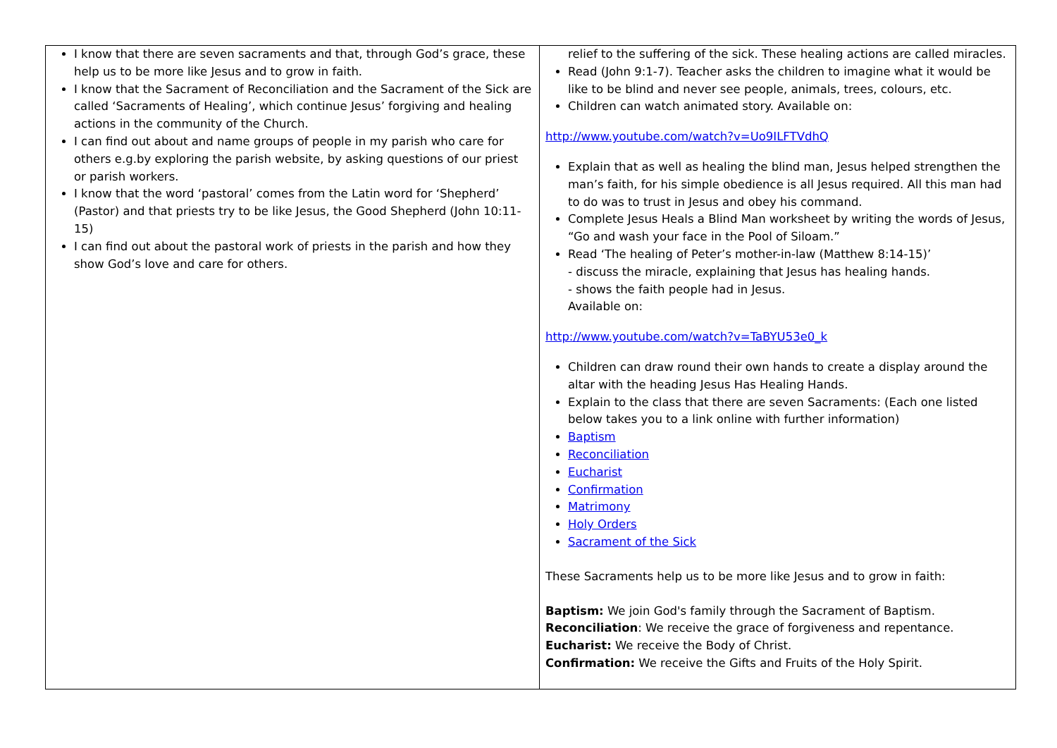| I know that there are seven sacraments and that, through God’s grace, these help us to be more like Jesus and to grow in faith. I know that the Sacrament of Reconciliation and the Sacrament of the Sick are called ‘Sacraments of Healing’, which continue Jesus’ forgiving and healing actions in the community of the Church. I can find out about and name groups of people in my parish who care for others e.g.by exploring the parish website, by asking questions of our priest or parish workers. I know that the word ‘pastoral’ comes from the Latin word for ‘Shepherd’ (Pastor) and that priests try to be like Jesus, the Good Shepherd (John 10:11-15) I can find out about the pastoral work of priests in the parish and how they show God’s love and care for others. | relief to the suffering of the sick. These healing actions are called miracles. Read (John 9:1-7). Teacher asks the children to imagine what it would be like to be blind and never see people, animals, trees, colours, etc. Children can watch animated story. Available on: http://www.youtube.com/watch?v=Uo9ILFTVdhQ Explain that as well as healing the blind man, Jesus helped strengthen the man’s faith, for his simple obedience is all Jesus required. All this man had to do was to trust in Jesus and obey his command. Complete Jesus Heals a Blind Man worksheet by writing the words of Jesus, “Go and wash your face in the Pool of Siloam.” Read ‘The healing of Peter’s mother-in-law (Matthew 8:14-15)’ - discuss the miracle, explaining that Jesus has healing hands. - shows the faith people had in Jesus. Available on: http://www.youtube.com/watch?v=TaBYU53e0_k Children can draw round their own hands to create a display around the altar with the heading Jesus Has Healing Hands. Explain to the class that there are seven Sacraments: (Each one listed below takes you to a link online with further information) Baptism Reconciliation Eucharist Confirmation Matrimony Holy Orders Sacrament of the Sick These Sacraments help us to be more like Jesus and to grow in faith: Baptism: We join God's family through the Sacrament of Baptism. Reconciliation : We receive the grace of forgiveness and repentance. Eucharist: We receive the Body of Christ. Confirmation: We receive the Gifts and Fruits of the Holy Spirit. |